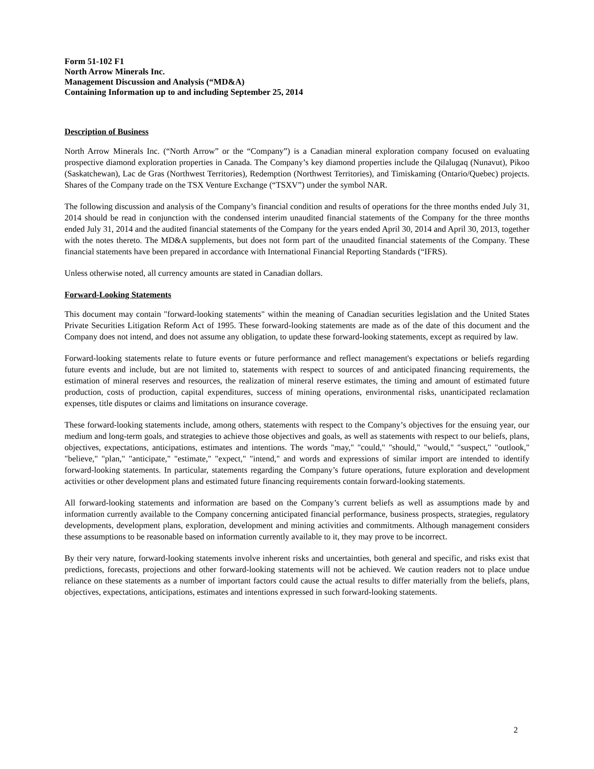Form 51-102 F1
North Arrow Minerals Inc.
Management Discussion and Analysis (“MD&A)
Containing Information up to and including September 25, 2014
Description of Business
North Arrow Minerals Inc. (“North Arrow” or the “Company”) is a Canadian mineral exploration company focused on evaluating prospective diamond exploration properties in Canada. The Company’s key diamond properties include the Qilalugaq (Nunavut), Pikoo (Saskatchewan), Lac de Gras (Northwest Territories), Redemption (Northwest Territories), and Timiskaming (Ontario/Quebec) projects. Shares of the Company trade on the TSX Venture Exchange (“TSXV”) under the symbol NAR.
The following discussion and analysis of the Company’s financial condition and results of operations for the three months ended July 31, 2014 should be read in conjunction with the condensed interim unaudited financial statements of the Company for the three months ended July 31, 2014 and the audited financial statements of the Company for the years ended April 30, 2014 and April 30, 2013, together with the notes thereto. The MD&A supplements, but does not form part of the unaudited financial statements of the Company. These financial statements have been prepared in accordance with International Financial Reporting Standards (“IFRS).
Unless otherwise noted, all currency amounts are stated in Canadian dollars.
Forward-Looking Statements
This document may contain "forward-looking statements" within the meaning of Canadian securities legislation and the United States Private Securities Litigation Reform Act of 1995. These forward-looking statements are made as of the date of this document and the Company does not intend, and does not assume any obligation, to update these forward-looking statements, except as required by law.
Forward-looking statements relate to future events or future performance and reflect management's expectations or beliefs regarding future events and include, but are not limited to, statements with respect to sources of and anticipated financing requirements, the estimation of mineral reserves and resources, the realization of mineral reserve estimates, the timing and amount of estimated future production, costs of production, capital expenditures, success of mining operations, environmental risks, unanticipated reclamation expenses, title disputes or claims and limitations on insurance coverage.
These forward-looking statements include, among others, statements with respect to the Company’s objectives for the ensuing year, our medium and long-term goals, and strategies to achieve those objectives and goals, as well as statements with respect to our beliefs, plans, objectives, expectations, anticipations, estimates and intentions. The words "may," "could," "should," "would," "suspect," "outlook," "believe," "plan," "anticipate," "estimate," "expect," "intend," and words and expressions of similar import are intended to identify forward-looking statements. In particular, statements regarding the Company’s future operations, future exploration and development activities or other development plans and estimated future financing requirements contain forward-looking statements.
All forward-looking statements and information are based on the Company’s current beliefs as well as assumptions made by and information currently available to the Company concerning anticipated financial performance, business prospects, strategies, regulatory developments, development plans, exploration, development and mining activities and commitments. Although management considers these assumptions to be reasonable based on information currently available to it, they may prove to be incorrect.
By their very nature, forward-looking statements involve inherent risks and uncertainties, both general and specific, and risks exist that predictions, forecasts, projections and other forward-looking statements will not be achieved. We caution readers not to place undue reliance on these statements as a number of important factors could cause the actual results to differ materially from the beliefs, plans, objectives, expectations, anticipations, estimates and intentions expressed in such forward-looking statements.
2